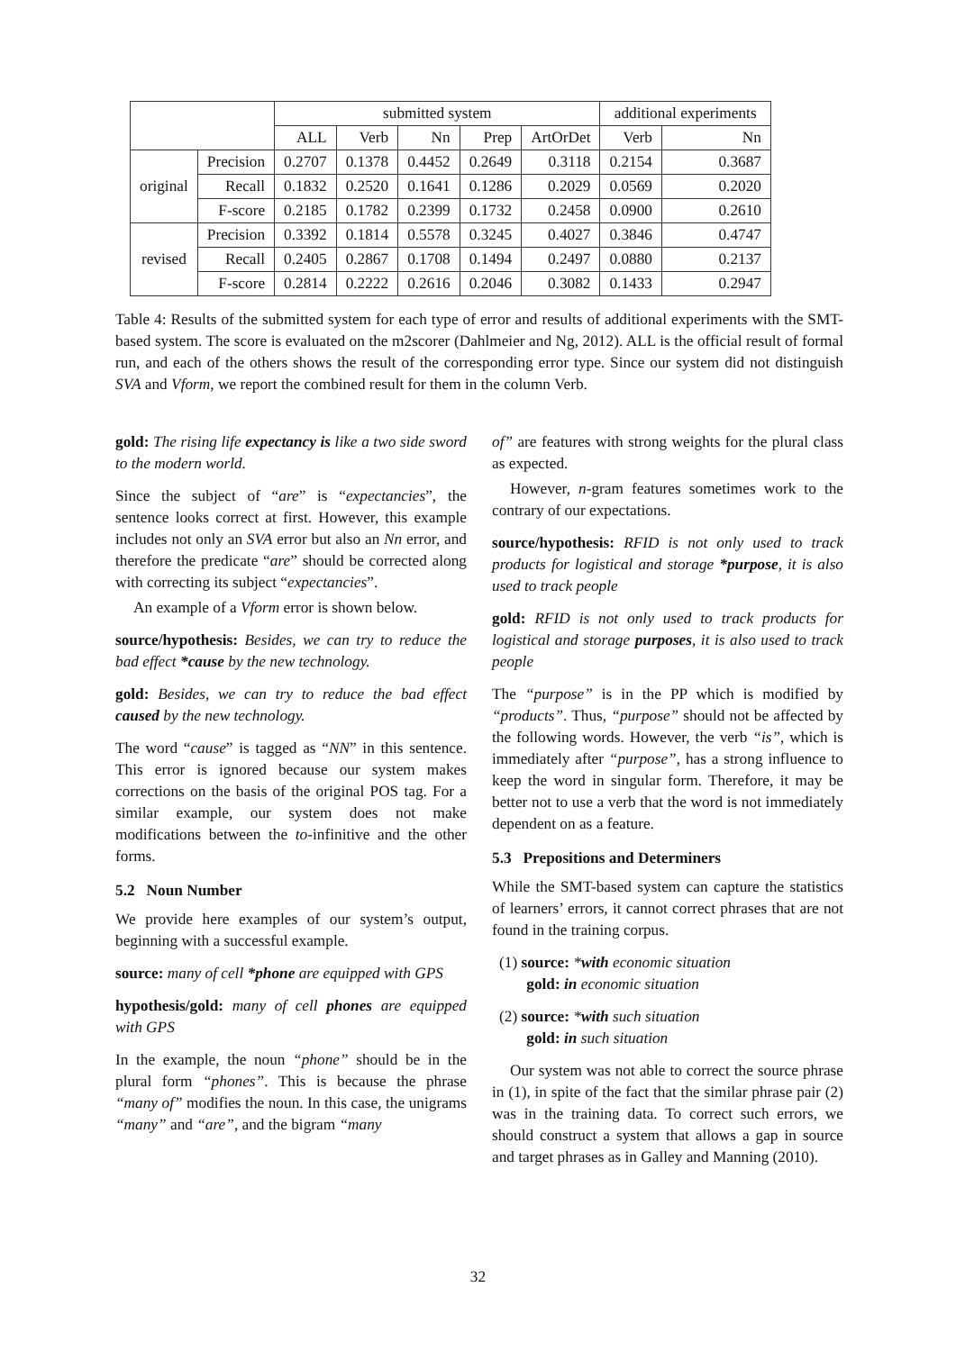| | | submitted system | | | | | additional experiments | |
| --- | --- | --- | --- | --- | --- | --- | --- | --- |
| | | ALL | Verb | Nn | Prep | ArtOrDet | Verb | Nn |
| original | Precision | 0.2707 | 0.1378 | 0.4452 | 0.2649 | 0.3118 | 0.2154 | 0.3687 |
| | Recall | 0.1832 | 0.2520 | 0.1641 | 0.1286 | 0.2029 | 0.0569 | 0.2020 |
| | F-score | 0.2185 | 0.1782 | 0.2399 | 0.1732 | 0.2458 | 0.0900 | 0.2610 |
| revised | Precision | 0.3392 | 0.1814 | 0.5578 | 0.3245 | 0.4027 | 0.3846 | 0.4747 |
| | Recall | 0.2405 | 0.2867 | 0.1708 | 0.1494 | 0.2497 | 0.0880 | 0.2137 |
| | F-score | 0.2814 | 0.2222 | 0.2616 | 0.2046 | 0.3082 | 0.1433 | 0.2947 |
Table 4: Results of the submitted system for each type of error and results of additional experiments with the SMT-based system. The score is evaluated on the m2scorer (Dahlmeier and Ng, 2012). ALL is the official result of formal run, and each of the others shows the result of the corresponding error type. Since our system did not distinguish SVA and Vform, we report the combined result for them in the column Verb.
gold: The rising life expectancy is like a two side sword to the modern world.
Since the subject of “are” is “expectancies”, the sentence looks correct at first. However, this example includes not only an SVA error but also an Nn error, and therefore the predicate “are” should be corrected along with correcting its subject “expectancies”.
An example of a Vform error is shown below.
source/hypothesis: Besides, we can try to reduce the bad effect *cause by the new technology.
gold: Besides, we can try to reduce the bad effect caused by the new technology.
The word “cause” is tagged as “NN” in this sentence. This error is ignored because our system makes corrections on the basis of the original POS tag. For a similar example, our system does not make modifications between the to-infinitive and the other forms.
5.2 Noun Number
We provide here examples of our system’s output, beginning with a successful example.
source: many of cell *phone are equipped with GPS
hypothesis/gold: many of cell phones are equipped with GPS
In the example, the noun “phone” should be in the plural form “phones”. This is because the phrase “many of” modifies the noun. In this case, the unigrams “many” and “are”, and the bigram “many
of” are features with strong weights for the plural class as expected.
However, n-gram features sometimes work to the contrary of our expectations.
source/hypothesis: RFID is not only used to track products for logistical and storage *purpose, it is also used to track people
gold: RFID is not only used to track products for logistical and storage purposes, it is also used to track people
The “purpose” is in the PP which is modified by “products”. Thus, “purpose” should not be affected by the following words. However, the verb “is”, which is immediately after “purpose”, has a strong influence to keep the word in singular form. Therefore, it may be better not to use a verb that the word is not immediately dependent on as a feature.
5.3 Prepositions and Determiners
While the SMT-based system can capture the statistics of learners’ errors, it cannot correct phrases that are not found in the training corpus.
(1) source: *with economic situation
gold: in economic situation
(2) source: *with such situation
gold: in such situation
Our system was not able to correct the source phrase in (1), in spite of the fact that the similar phrase pair (2) was in the training data. To correct such errors, we should construct a system that allows a gap in source and target phrases as in Galley and Manning (2010).
32